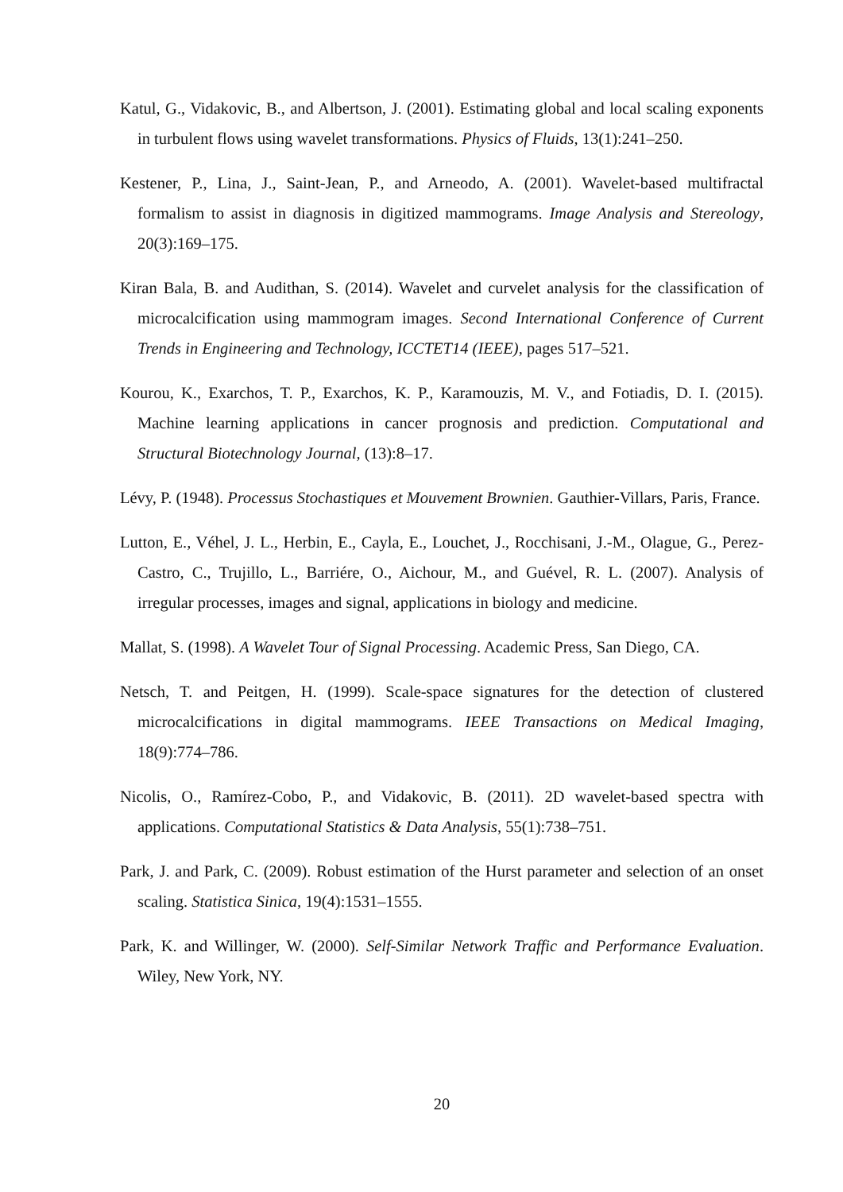Katul, G., Vidakovic, B., and Albertson, J. (2001). Estimating global and local scaling exponents in turbulent flows using wavelet transformations. Physics of Fluids, 13(1):241–250.
Kestener, P., Lina, J., Saint-Jean, P., and Arneodo, A. (2001). Wavelet-based multifractal formalism to assist in diagnosis in digitized mammograms. Image Analysis and Stereology, 20(3):169–175.
Kiran Bala, B. and Audithan, S. (2014). Wavelet and curvelet analysis for the classification of microcalcification using mammogram images. Second International Conference of Current Trends in Engineering and Technology, ICCTET14 (IEEE), pages 517–521.
Kourou, K., Exarchos, T. P., Exarchos, K. P., Karamouzis, M. V., and Fotiadis, D. I. (2015). Machine learning applications in cancer prognosis and prediction. Computational and Structural Biotechnology Journal, (13):8–17.
Lévy, P. (1948). Processus Stochastiques et Mouvement Brownien. Gauthier-Villars, Paris, France.
Lutton, E., Véhel, J. L., Herbin, E., Cayla, E., Louchet, J., Rocchisani, J.-M., Olague, G., Perez-Castro, C., Trujillo, L., Barriére, O., Aichour, M., and Guével, R. L. (2007). Analysis of irregular processes, images and signal, applications in biology and medicine.
Mallat, S. (1998). A Wavelet Tour of Signal Processing. Academic Press, San Diego, CA.
Netsch, T. and Peitgen, H. (1999). Scale-space signatures for the detection of clustered microcalcifications in digital mammograms. IEEE Transactions on Medical Imaging, 18(9):774–786.
Nicolis, O., Ramírez-Cobo, P., and Vidakovic, B. (2011). 2D wavelet-based spectra with applications. Computational Statistics & Data Analysis, 55(1):738–751.
Park, J. and Park, C. (2009). Robust estimation of the Hurst parameter and selection of an onset scaling. Statistica Sinica, 19(4):1531–1555.
Park, K. and Willinger, W. (2000). Self-Similar Network Traffic and Performance Evaluation. Wiley, New York, NY.
20